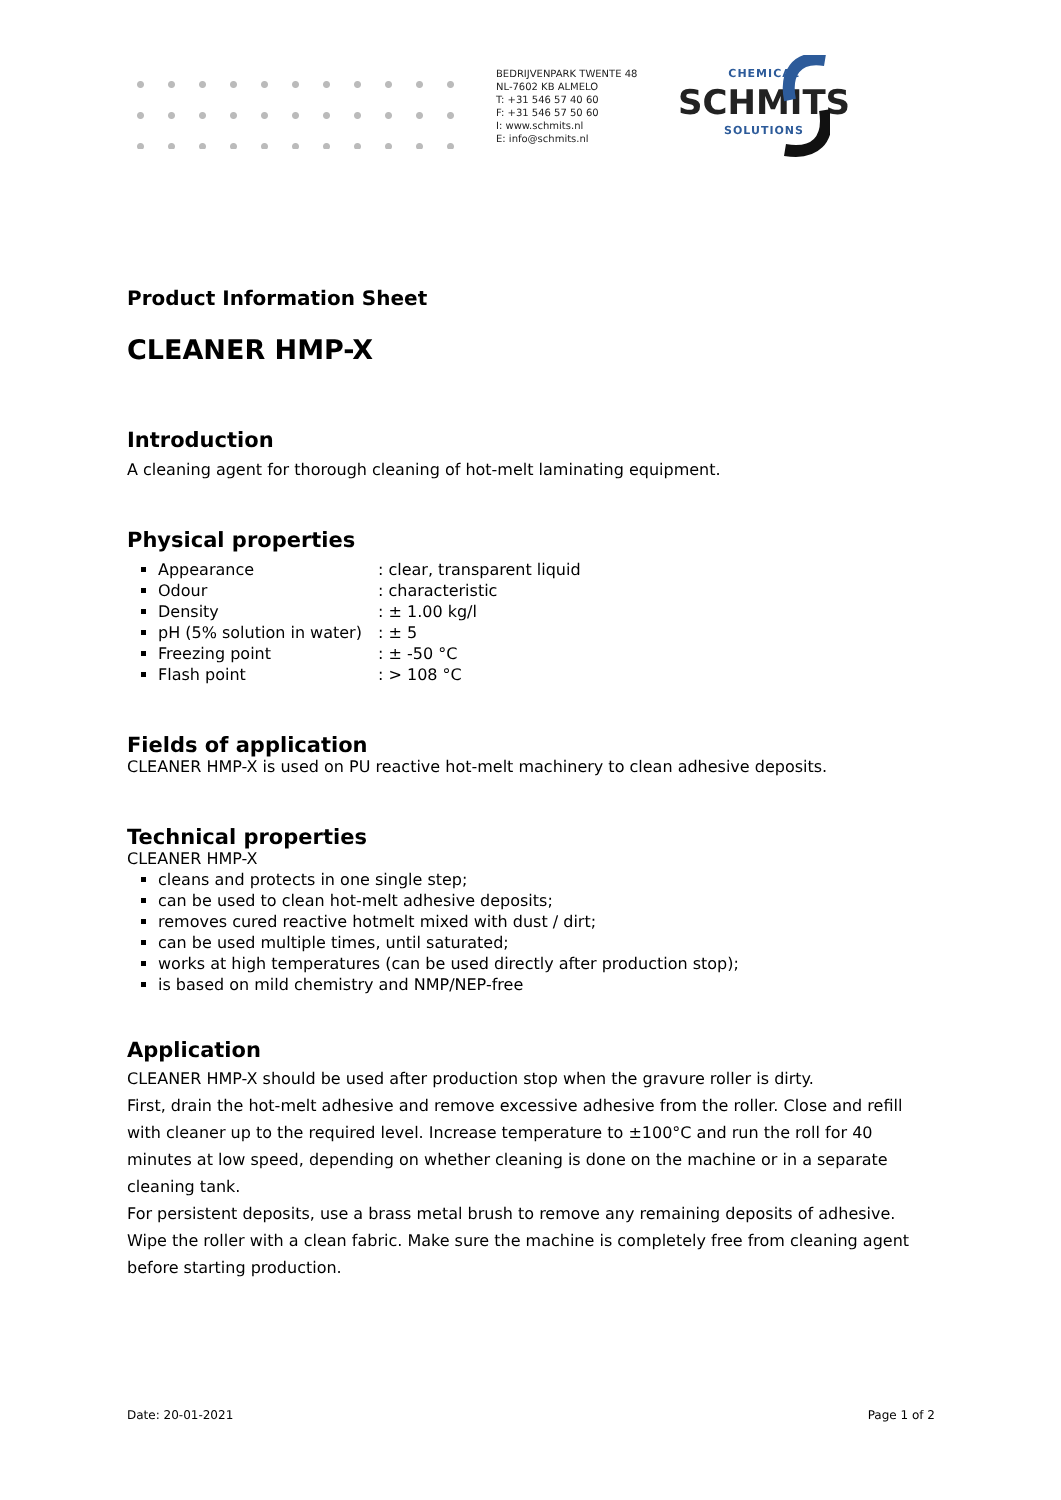BEDRIJVENPARK TWENTE 48
NL-7602 KB ALMELO
T: +31 546 57 40 60
F: +31 546 57 50 60
I: www.schmits.nl
E: info@schmits.nl
CHEMICAL
SCHMITS
SOLUTIONS
Product Information Sheet
CLEANER HMP-X
Introduction
A cleaning agent for thorough cleaning of hot-melt laminating equipment.
Physical properties
Appearance: clear, transparent liquid
Odour: characteristic
Density: ± 1.00 kg/l
pH (5% solution in water): ± 5
Freezing point: ± -50 °C
Flash point: > 108 °C
Fields of application
CLEANER HMP-X is used on PU reactive hot-melt machinery to clean adhesive deposits.
Technical properties
CLEANER HMP-X
cleans and protects in one single step;
can be used to clean hot-melt adhesive deposits;
removes cured reactive hotmelt mixed with dust / dirt;
can be used multiple times, until saturated;
works at high temperatures (can be used directly after production stop);
is based on mild chemistry and NMP/NEP-free
Application
CLEANER HMP-X should be used after production stop when the gravure roller is dirty.
First, drain the hot-melt adhesive and remove excessive adhesive from the roller. Close and refill with cleaner up to the required level. Increase temperature to ±100°C and run the roll for 40 minutes at low speed, depending on whether cleaning is done on the machine or in a separate cleaning tank.
For persistent deposits, use a brass metal brush to remove any remaining deposits of adhesive. Wipe the roller with a clean fabric. Make sure the machine is completely free from cleaning agent before starting production.
Date: 20-01-2021 Page 1 of 2